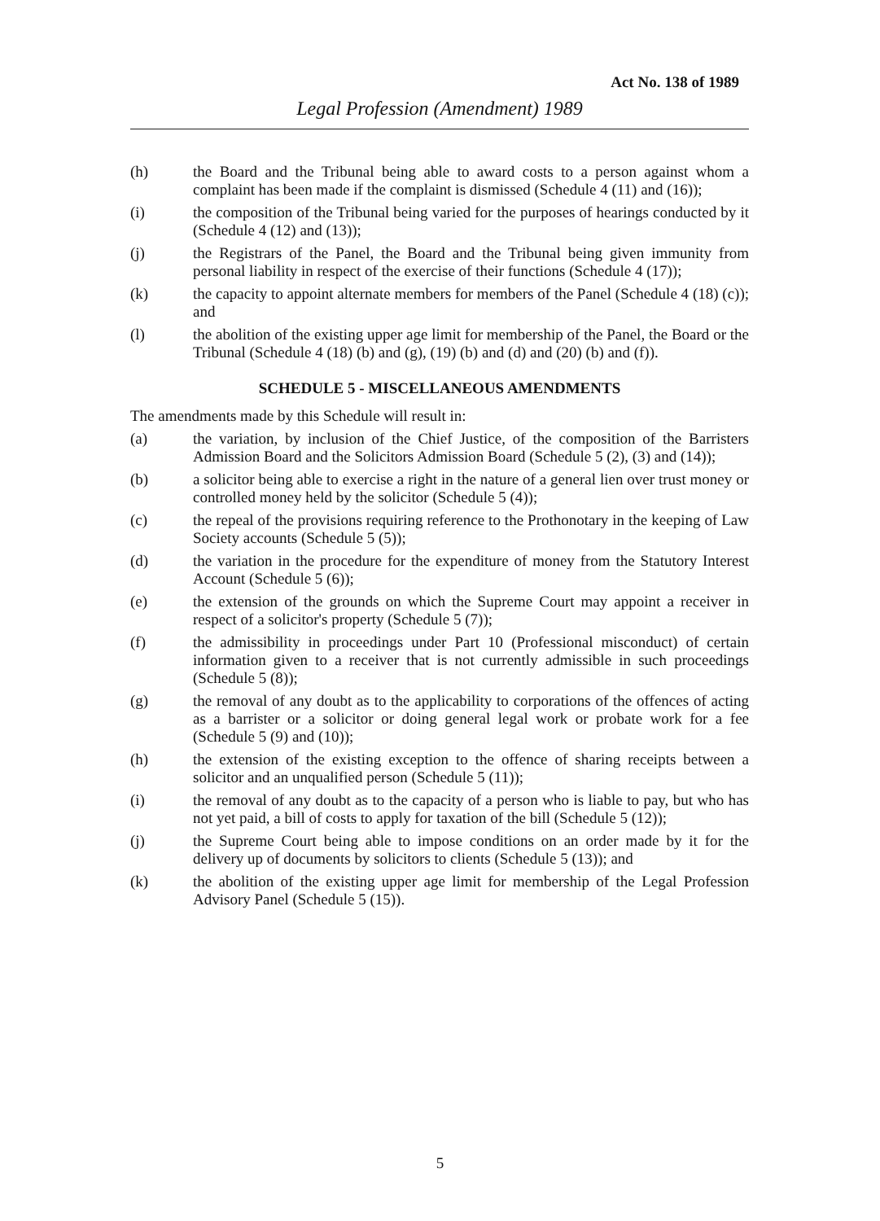Act No. 138 of 1989
Legal Profession (Amendment) 1989
(h) the Board and the Tribunal being able to award costs to a person against whom a complaint has been made if the complaint is dismissed (Schedule 4 (11) and (16));
(i) the composition of the Tribunal being varied for the purposes of hearings conducted by it (Schedule 4 (12) and (13));
(j) the Registrars of the Panel, the Board and the Tribunal being given immunity from personal liability in respect of the exercise of their functions (Schedule 4 (17));
(k) the capacity to appoint alternate members for members of the Panel (Schedule 4 (18) (c)); and
(l) the abolition of the existing upper age limit for membership of the Panel, the Board or the Tribunal (Schedule 4 (18) (b) and (g), (19) (b) and (d) and (20) (b) and (f)).
SCHEDULE 5 - MISCELLANEOUS AMENDMENTS
The amendments made by this Schedule will result in:
(a) the variation, by inclusion of the Chief Justice, of the composition of the Barristers Admission Board and the Solicitors Admission Board (Schedule 5 (2), (3) and (14));
(b) a solicitor being able to exercise a right in the nature of a general lien over trust money or controlled money held by the solicitor (Schedule 5 (4));
(c) the repeal of the provisions requiring reference to the Prothonotary in the keeping of Law Society accounts (Schedule 5 (5));
(d) the variation in the procedure for the expenditure of money from the Statutory Interest Account (Schedule 5 (6));
(e) the extension of the grounds on which the Supreme Court may appoint a receiver in respect of a solicitor's property (Schedule 5 (7));
(f) the admissibility in proceedings under Part 10 (Professional misconduct) of certain information given to a receiver that is not currently admissible in such proceedings (Schedule 5 (8));
(g) the removal of any doubt as to the applicability to corporations of the offences of acting as a barrister or a solicitor or doing general legal work or probate work for a fee (Schedule 5 (9) and (10));
(h) the extension of the existing exception to the offence of sharing receipts between a solicitor and an unqualified person (Schedule 5 (11));
(i) the removal of any doubt as to the capacity of a person who is liable to pay, but who has not yet paid, a bill of costs to apply for taxation of the bill (Schedule 5 (12));
(j) the Supreme Court being able to impose conditions on an order made by it for the delivery up of documents by solicitors to clients (Schedule 5 (13)); and
(k) the abolition of the existing upper age limit for membership of the Legal Profession Advisory Panel (Schedule 5 (15)).
5